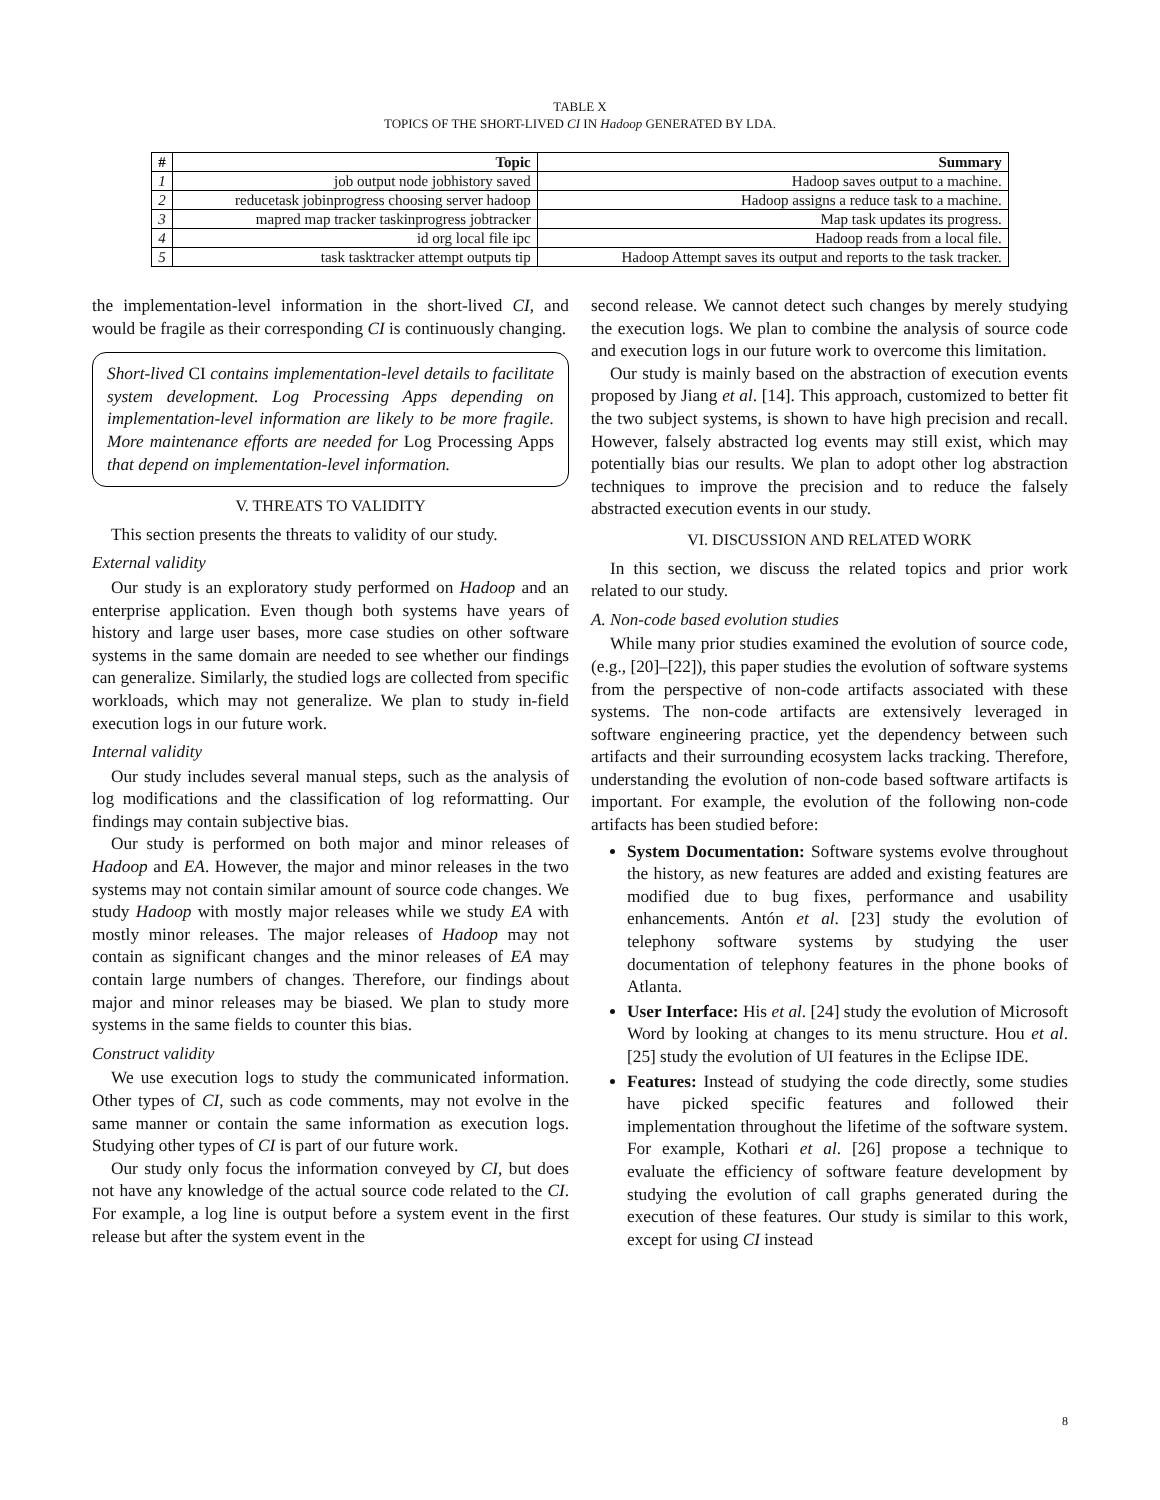TABLE X
TOPICS OF THE SHORT-LIVED CI IN Hadoop GENERATED BY LDA.
| # | Topic | Summary |
| --- | --- | --- |
| 1 | job output node jobhistory saved | Hadoop saves output to a machine. |
| 2 | reducetask jobinprogress choosing server hadoop | Hadoop assigns a reduce task to a machine. |
| 3 | mapred map tracker taskinprogress jobtracker | Map task updates its progress. |
| 4 | id org local file ipc | Hadoop reads from a local file. |
| 5 | task tasktracker attempt outputs tip | Hadoop Attempt saves its output and reports to the task tracker. |
the implementation-level information in the short-lived CI, and would be fragile as their corresponding CI is continuously changing.
Short-lived CI contains implementation-level details to facilitate system development. Log Processing Apps depending on implementation-level information are likely to be more fragile. More maintenance efforts are needed for Log Processing Apps that depend on implementation-level information.
V. THREATS TO VALIDITY
This section presents the threats to validity of our study.
External validity
Our study is an exploratory study performed on Hadoop and an enterprise application. Even though both systems have years of history and large user bases, more case studies on other software systems in the same domain are needed to see whether our findings can generalize. Similarly, the studied logs are collected from specific workloads, which may not generalize. We plan to study in-field execution logs in our future work.
Internal validity
Our study includes several manual steps, such as the analysis of log modifications and the classification of log reformatting. Our findings may contain subjective bias.
Our study is performed on both major and minor releases of Hadoop and EA. However, the major and minor releases in the two systems may not contain similar amount of source code changes. We study Hadoop with mostly major releases while we study EA with mostly minor releases. The major releases of Hadoop may not contain as significant changes and the minor releases of EA may contain large numbers of changes. Therefore, our findings about major and minor releases may be biased. We plan to study more systems in the same fields to counter this bias.
Construct validity
We use execution logs to study the communicated information. Other types of CI, such as code comments, may not evolve in the same manner or contain the same information as execution logs. Studying other types of CI is part of our future work.
Our study only focus the information conveyed by CI, but does not have any knowledge of the actual source code related to the CI. For example, a log line is output before a system event in the first release but after the system event in the
second release. We cannot detect such changes by merely studying the execution logs. We plan to combine the analysis of source code and execution logs in our future work to overcome this limitation.
Our study is mainly based on the abstraction of execution events proposed by Jiang et al. [14]. This approach, customized to better fit the two subject systems, is shown to have high precision and recall. However, falsely abstracted log events may still exist, which may potentially bias our results. We plan to adopt other log abstraction techniques to improve the precision and to reduce the falsely abstracted execution events in our study.
VI. DISCUSSION AND RELATED WORK
In this section, we discuss the related topics and prior work related to our study.
A. Non-code based evolution studies
While many prior studies examined the evolution of source code, (e.g., [20]–[22]), this paper studies the evolution of software systems from the perspective of non-code artifacts associated with these systems. The non-code artifacts are extensively leveraged in software engineering practice, yet the dependency between such artifacts and their surrounding ecosystem lacks tracking. Therefore, understanding the evolution of non-code based software artifacts is important. For example, the evolution of the following non-code artifacts has been studied before:
System Documentation: Software systems evolve throughout the history, as new features are added and existing features are modified due to bug fixes, performance and usability enhancements. Antón et al. [23] study the evolution of telephony software systems by studying the user documentation of telephony features in the phone books of Atlanta.
User Interface: His et al. [24] study the evolution of Microsoft Word by looking at changes to its menu structure. Hou et al. [25] study the evolution of UI features in the Eclipse IDE.
Features: Instead of studying the code directly, some studies have picked specific features and followed their implementation throughout the lifetime of the software system. For example, Kothari et al. [26] propose a technique to evaluate the efficiency of software feature development by studying the evolution of call graphs generated during the execution of these features. Our study is similar to this work, except for using CI instead
8